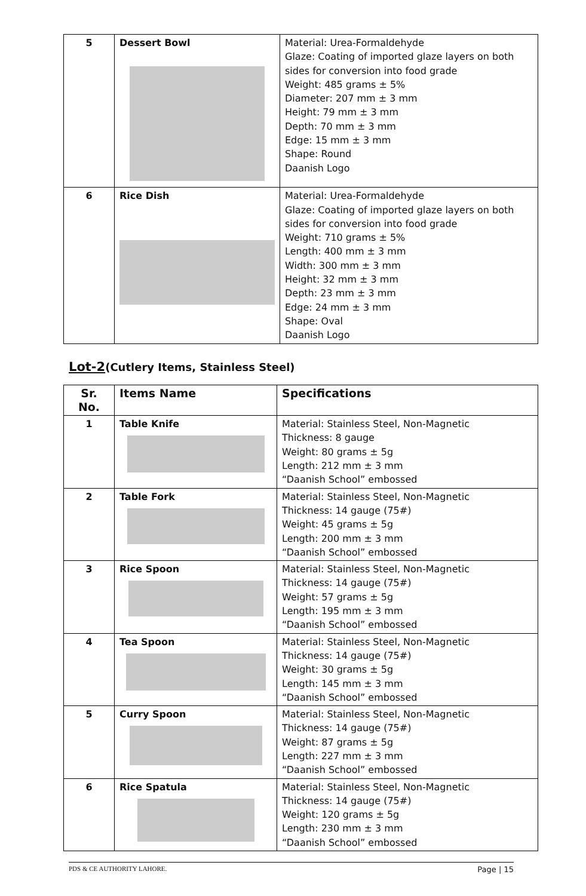| 5 | Dessert Bowl | Material: Urea-Formaldehyde Glaze: Coating of imported glaze layers on both sides for conversion into food grade Weight: 485 grams ± 5% Diameter: 207 mm ± 3 mm Height: 79 mm ± 3 mm Depth: 70 mm ± 3 mm Edge: 15 mm ± 3 mm Shape: Round Daanish Logo |
| 6 | Rice Dish | Material: Urea-Formaldehyde Glaze: Coating of imported glaze layers on both sides for conversion into food grade Weight: 710 grams ± 5% Length: 400 mm ± 3 mm Width: 300 mm ± 3 mm Height: 32 mm ± 3 mm Depth: 23 mm ± 3 mm Edge: 24 mm ± 3 mm Shape: Oval Daanish Logo |
Lot-2(Cutlery Items, Stainless Steel)
| Sr. No. | Items Name | Specifications |
| --- | --- | --- |
| 1 | Table Knife | Material: Stainless Steel, Non-Magnetic Thickness: 8 gauge Weight: 80 grams ± 5g Length: 212 mm ± 3 mm “Daanish School” embossed |
| 2 | Table Fork | Material: Stainless Steel, Non-Magnetic Thickness: 14 gauge (75#) Weight: 45 grams ± 5g Length: 200 mm ± 3 mm “Daanish School” embossed |
| 3 | Rice Spoon | Material: Stainless Steel, Non-Magnetic Thickness: 14 gauge (75#) Weight: 57 grams ± 5g Length: 195 mm ± 3 mm “Daanish School” embossed |
| 4 | Tea Spoon | Material: Stainless Steel, Non-Magnetic Thickness: 14 gauge (75#) Weight: 30 grams ± 5g Length: 145 mm ± 3 mm “Daanish School” embossed |
| 5 | Curry Spoon | Material: Stainless Steel, Non-Magnetic Thickness: 14 gauge (75#) Weight: 87 grams ± 5g Length: 227 mm ± 3 mm “Daanish School” embossed |
| 6 | Rice Spatula | Material: Stainless Steel, Non-Magnetic Thickness: 14 gauge (75#) Weight: 120 grams ± 5g Length: 230 mm ± 3 mm “Daanish School” embossed |
PDS & CE AUTHORITY LAHORE. Page | 15